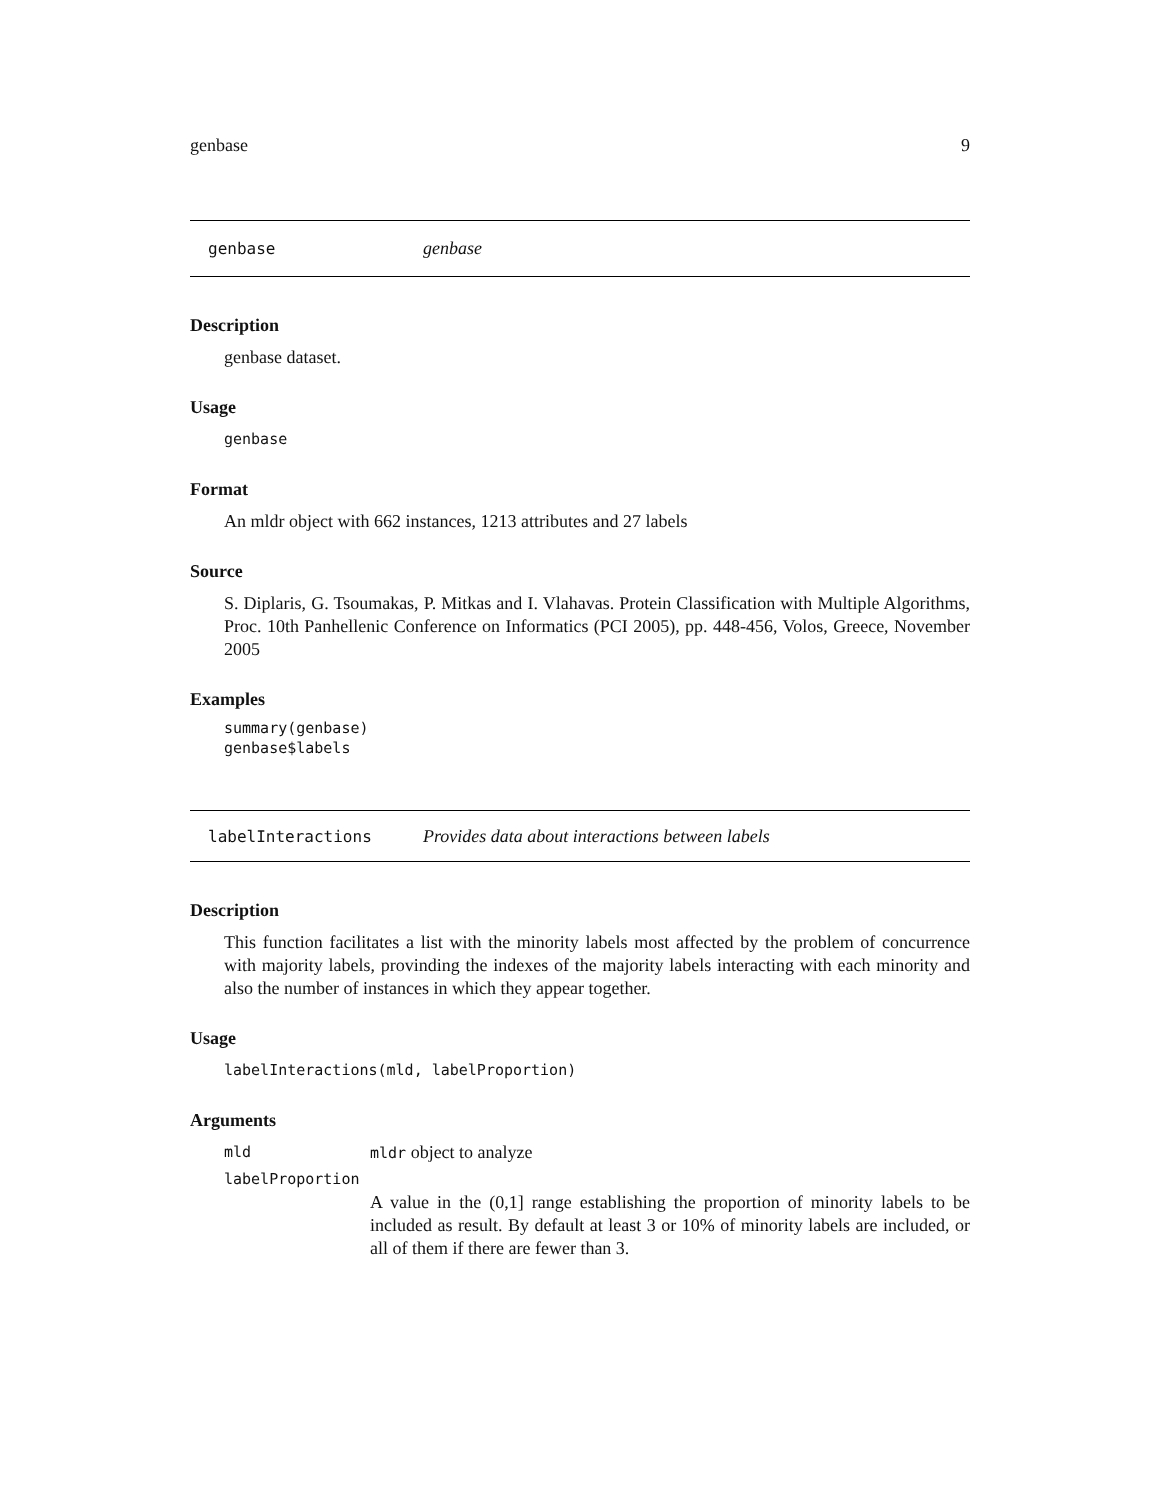genbase 9
genbase genbase
Description
genbase dataset.
Usage
genbase
Format
An mldr object with 662 instances, 1213 attributes and 27 labels
Source
S. Diplaris, G. Tsoumakas, P. Mitkas and I. Vlahavas. Protein Classification with Multiple Algorithms, Proc. 10th Panhellenic Conference on Informatics (PCI 2005), pp. 448-456, Volos, Greece, November 2005
Examples
summary(genbase)
genbase$labels
labelInteractions Provides data about interactions between labels
Description
This function facilitates a list with the minority labels most affected by the problem of concurrence with majority labels, provinding the indexes of the majority labels interacting with each minority and also the number of instances in which they appear together.
Usage
labelInteractions(mld, labelProportion)
Arguments
mld mldr object to analyze
labelProportion
A value in the (0,1] range establishing the proportion of minority labels to be included as result. By default at least 3 or 10% of minority labels are included, or all of them if there are fewer than 3.